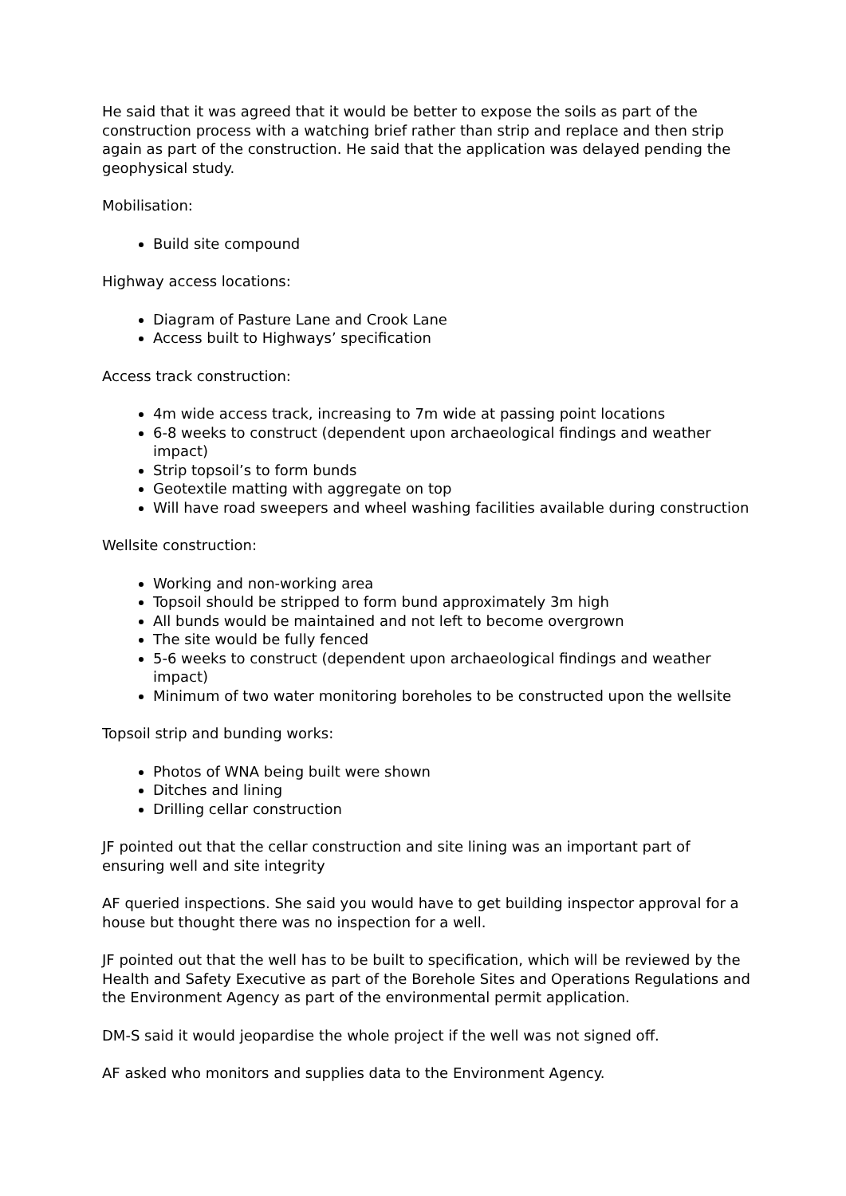He said that it was agreed that it would be better to expose the soils as part of the construction process with a watching brief rather than strip and replace and then strip again as part of the construction. He said that the application was delayed pending the geophysical study.
Mobilisation:
Build site compound
Highway access locations:
Diagram of Pasture Lane and Crook Lane
Access built to Highways’ specification
Access track construction:
4m wide access track, increasing to 7m wide at passing point locations
6-8 weeks to construct (dependent upon archaeological findings and weather impact)
Strip topsoil’s to form bunds
Geotextile matting with aggregate on top
Will have road sweepers and wheel washing facilities available during construction
Wellsite construction:
Working and non-working area
Topsoil should be stripped to form bund approximately 3m high
All bunds would be maintained and not left to become overgrown
The site would be fully fenced
5-6 weeks to construct (dependent upon archaeological findings and weather impact)
Minimum of two water monitoring boreholes to be constructed upon the wellsite
Topsoil strip and bunding works:
Photos of WNA being built were shown
Ditches and lining
Drilling cellar construction
JF pointed out that the cellar construction and site lining was an important part of ensuring well and site integrity
AF queried inspections. She said you would have to get building inspector approval for a house but thought there was no inspection for a well.
JF pointed out that the well has to be built to specification, which will be reviewed by the Health and Safety Executive as part of the Borehole Sites and Operations Regulations and the Environment Agency as part of the environmental permit application.
DM-S said it would jeopardise the whole project if the well was not signed off.
AF asked who monitors and supplies data to the Environment Agency.